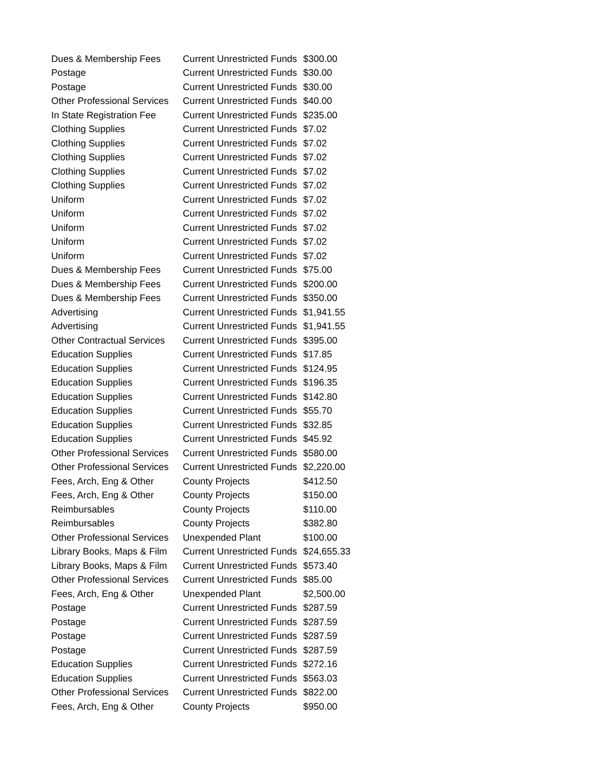| Dues & Membership Fees | Current Unrestricted Funds | $300.00 |
| Postage | Current Unrestricted Funds | $30.00 |
| Postage | Current Unrestricted Funds | $30.00 |
| Other Professional Services | Current Unrestricted Funds | $40.00 |
| In State Registration Fee | Current Unrestricted Funds | $235.00 |
| Clothing Supplies | Current Unrestricted Funds | $7.02 |
| Clothing Supplies | Current Unrestricted Funds | $7.02 |
| Clothing Supplies | Current Unrestricted Funds | $7.02 |
| Clothing Supplies | Current Unrestricted Funds | $7.02 |
| Clothing Supplies | Current Unrestricted Funds | $7.02 |
| Uniform | Current Unrestricted Funds | $7.02 |
| Uniform | Current Unrestricted Funds | $7.02 |
| Uniform | Current Unrestricted Funds | $7.02 |
| Uniform | Current Unrestricted Funds | $7.02 |
| Uniform | Current Unrestricted Funds | $7.02 |
| Dues & Membership Fees | Current Unrestricted Funds | $75.00 |
| Dues & Membership Fees | Current Unrestricted Funds | $200.00 |
| Dues & Membership Fees | Current Unrestricted Funds | $350.00 |
| Advertising | Current Unrestricted Funds | $1,941.55 |
| Advertising | Current Unrestricted Funds | $1,941.55 |
| Other Contractual Services | Current Unrestricted Funds | $395.00 |
| Education Supplies | Current Unrestricted Funds | $17.85 |
| Education Supplies | Current Unrestricted Funds | $124.95 |
| Education Supplies | Current Unrestricted Funds | $196.35 |
| Education Supplies | Current Unrestricted Funds | $142.80 |
| Education Supplies | Current Unrestricted Funds | $55.70 |
| Education Supplies | Current Unrestricted Funds | $32.85 |
| Education Supplies | Current Unrestricted Funds | $45.92 |
| Other Professional Services | Current Unrestricted Funds | $580.00 |
| Other Professional Services | Current Unrestricted Funds | $2,220.00 |
| Fees, Arch, Eng & Other | County Projects | $412.50 |
| Fees, Arch, Eng & Other | County Projects | $150.00 |
| Reimbursables | County Projects | $110.00 |
| Reimbursables | County Projects | $382.80 |
| Other Professional Services | Unexpended Plant | $100.00 |
| Library Books, Maps & Film | Current Unrestricted Funds | $24,655.33 |
| Library Books, Maps & Film | Current Unrestricted Funds | $573.40 |
| Other Professional Services | Current Unrestricted Funds | $85.00 |
| Fees, Arch, Eng & Other | Unexpended Plant | $2,500.00 |
| Postage | Current Unrestricted Funds | $287.59 |
| Postage | Current Unrestricted Funds | $287.59 |
| Postage | Current Unrestricted Funds | $287.59 |
| Postage | Current Unrestricted Funds | $287.59 |
| Education Supplies | Current Unrestricted Funds | $272.16 |
| Education Supplies | Current Unrestricted Funds | $563.03 |
| Other Professional Services | Current Unrestricted Funds | $822.00 |
| Fees, Arch, Eng & Other | County Projects | $950.00 |